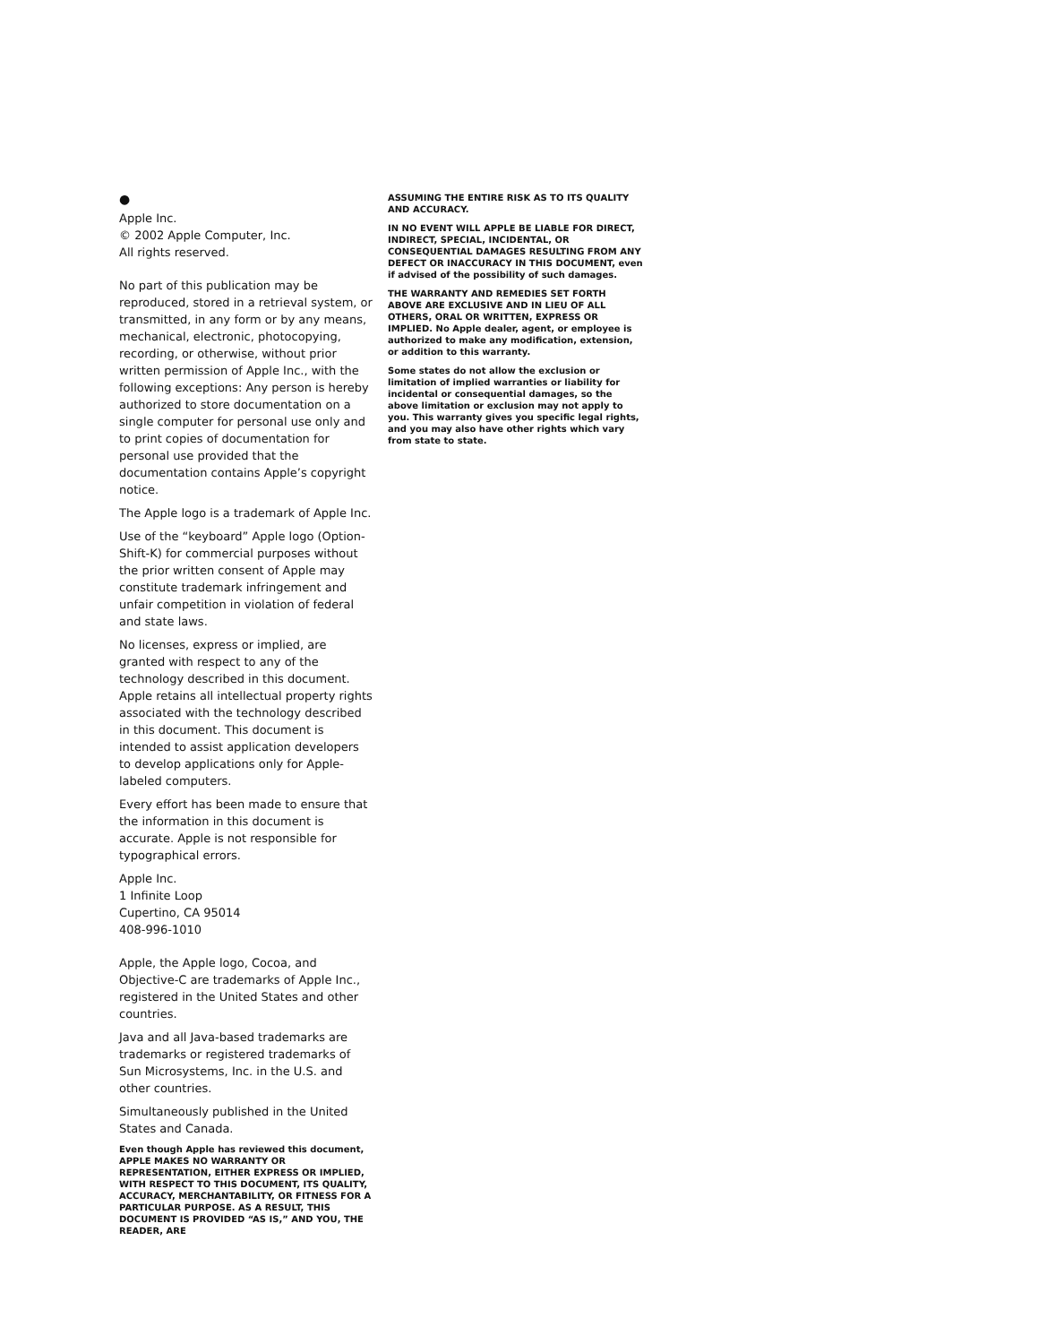●
Apple Inc.
© 2002 Apple Computer, Inc.
All rights reserved.
No part of this publication may be reproduced, stored in a retrieval system, or transmitted, in any form or by any means, mechanical, electronic, photocopying, recording, or otherwise, without prior written permission of Apple Inc., with the following exceptions: Any person is hereby authorized to store documentation on a single computer for personal use only and to print copies of documentation for personal use provided that the documentation contains Apple’s copyright notice.
The Apple logo is a trademark of Apple Inc.
Use of the “keyboard” Apple logo (Option-Shift-K) for commercial purposes without the prior written consent of Apple may constitute trademark infringement and unfair competition in violation of federal and state laws.
No licenses, express or implied, are granted with respect to any of the technology described in this document. Apple retains all intellectual property rights associated with the technology described in this document. This document is intended to assist application developers to develop applications only for Apple-labeled computers.
Every effort has been made to ensure that the information in this document is accurate. Apple is not responsible for typographical errors.
Apple Inc.
1 Infinite Loop
Cupertino, CA 95014
408-996-1010
Apple, the Apple logo, Cocoa, and Objective-C are trademarks of Apple Inc., registered in the United States and other countries.
Java and all Java-based trademarks are trademarks or registered trademarks of Sun Microsystems, Inc. in the U.S. and other countries.
Simultaneously published in the United States and Canada.
Even though Apple has reviewed this document, APPLE MAKES NO WARRANTY OR REPRESENTATION, EITHER EXPRESS OR IMPLIED, WITH RESPECT TO THIS DOCUMENT, ITS QUALITY, ACCURACY, MERCHANTABILITY, OR FITNESS FOR A PARTICULAR PURPOSE. AS A RESULT, THIS DOCUMENT IS PROVIDED “AS IS,” AND YOU, THE READER, ARE
ASSUMING THE ENTIRE RISK AS TO ITS QUALITY AND ACCURACY.
IN NO EVENT WILL APPLE BE LIABLE FOR DIRECT, INDIRECT, SPECIAL, INCIDENTAL, OR CONSEQUENTIAL DAMAGES RESULTING FROM ANY DEFECT OR INACCURACY IN THIS DOCUMENT, even if advised of the possibility of such damages.
THE WARRANTY AND REMEDIES SET FORTH ABOVE ARE EXCLUSIVE AND IN LIEU OF ALL OTHERS, ORAL OR WRITTEN, EXPRESS OR IMPLIED. No Apple dealer, agent, or employee is authorized to make any modification, extension, or addition to this warranty.
Some states do not allow the exclusion or limitation of implied warranties or liability for incidental or consequential damages, so the above limitation or exclusion may not apply to you. This warranty gives you specific legal rights, and you may also have other rights which vary from state to state.